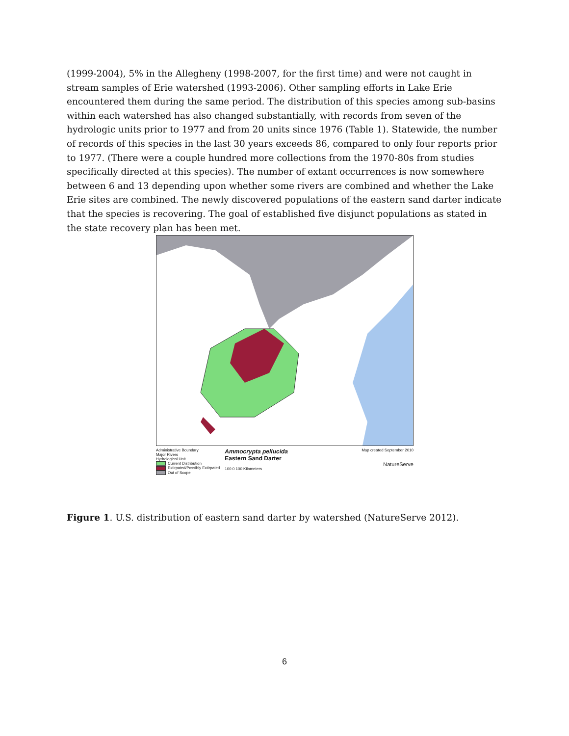(1999-2004), 5% in the Allegheny (1998-2007, for the first time) and were not caught in stream samples of Erie watershed (1993-2006). Other sampling efforts in Lake Erie encountered them during the same period. The distribution of this species among sub-basins within each watershed has also changed substantially, with records from seven of the hydrologic units prior to 1977 and from 20 units since 1976 (Table 1). Statewide, the number of records of this species in the last 30 years exceeds 86, compared to only four reports prior to 1977. (There were a couple hundred more collections from the 1970-80s from studies specifically directed at this species). The number of extant occurrences is now somewhere between 6 and 13 depending upon whether some rivers are combined and whether the Lake Erie sites are combined. The newly discovered populations of the eastern sand darter indicate that the species is recovering. The goal of established five disjunct populations as stated in the state recovery plan has been met.
Administrative Boundary
Major Rivers
Hydrological Unit
Current Distribution
Extirpated/Possibly Extirpated
Out of Scope
Ammocrypta pellucida
Eastern Sand Darter
100 0 100 Kilometers
Map created September 2010
NatureServe
Figure 1. U.S. distribution of eastern sand darter by watershed (NatureServe 2012).
6